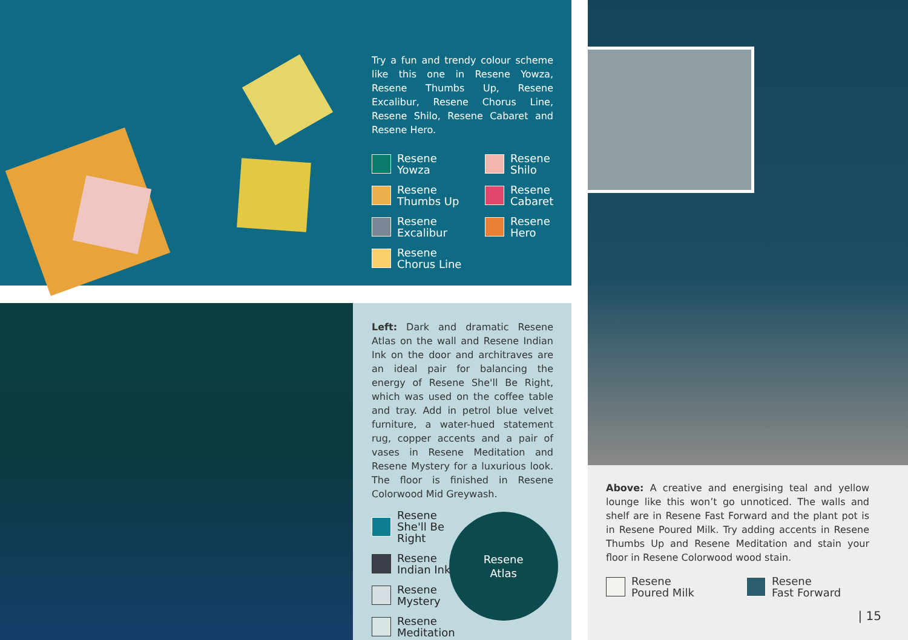Try a fun and trendy colour scheme like this one in Resene Yowza, Resene Thumbs Up, Resene Excalibur, Resene Chorus Line, Resene Shilo, Resene Cabaret and Resene Hero.
Resene
Yowza
Resene
Shilo
Resene
Thumbs Up
Resene
Cabaret
Resene
Excalibur
Resene
Hero
Resene
Chorus Line
Left: Dark and dramatic Resene Atlas on the wall and Resene Indian Ink on the door and architraves are an ideal pair for balancing the energy of Resene She'll Be Right, which was used on the coffee table and tray. Add in petrol blue velvet furniture, a water-hued statement rug, copper accents and a pair of vases in Resene Meditation and Resene Mystery for a luxurious look. The floor is finished in Resene Colorwood Mid Greywash.
Resene
She'll Be Right
Resene
Indian Ink
Resene
Mystery
Resene
Meditation
Resene
Atlas
Above: A creative and energising teal and yellow lounge like this won’t go unnoticed. The walls and shelf are in Resene Fast Forward and the plant pot is in Resene Poured Milk. Try adding accents in Resene Thumbs Up and Resene Meditation and stain your floor in Resene Colorwood wood stain.
Resene
Poured Milk
Resene
Fast Forward
| 15